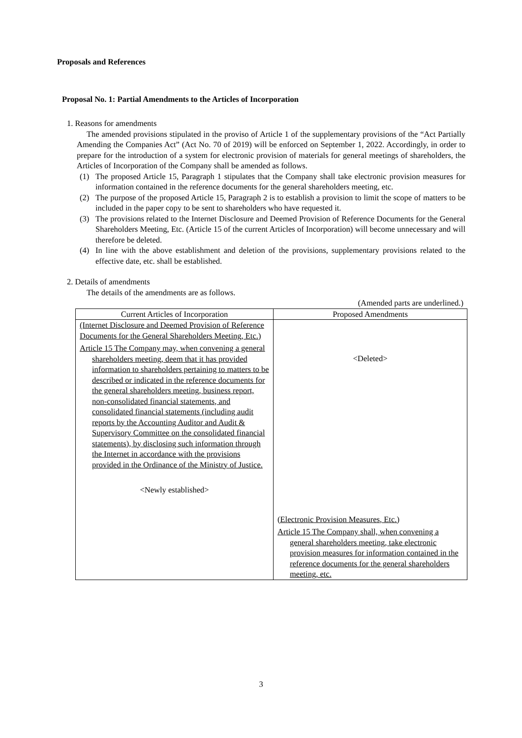Proposals and References
Proposal No. 1: Partial Amendments to the Articles of Incorporation
1. Reasons for amendments
The amended provisions stipulated in the proviso of Article 1 of the supplementary provisions of the “Act Partially Amending the Companies Act” (Act No. 70 of 2019) will be enforced on September 1, 2022. Accordingly, in order to prepare for the introduction of a system for electronic provision of materials for general meetings of shareholders, the Articles of Incorporation of the Company shall be amended as follows.
(1) The proposed Article 15, Paragraph 1 stipulates that the Company shall take electronic provision measures for information contained in the reference documents for the general shareholders meeting, etc.
(2) The purpose of the proposed Article 15, Paragraph 2 is to establish a provision to limit the scope of matters to be included in the paper copy to be sent to shareholders who have requested it.
(3) The provisions related to the Internet Disclosure and Deemed Provision of Reference Documents for the General Shareholders Meeting, Etc. (Article 15 of the current Articles of Incorporation) will become unnecessary and will therefore be deleted.
(4) In line with the above establishment and deletion of the provisions, supplementary provisions related to the effective date, etc. shall be established.
2. Details of amendments
The details of the amendments are as follows.
(Amended parts are underlined.)
| Current Articles of Incorporation | Proposed Amendments |
| --- | --- |
| (Internet Disclosure and Deemed Provision of Reference Documents for the General Shareholders Meeting, Etc.) Article 15 The Company may, when convening a general shareholders meeting, deem that it has provided information to shareholders pertaining to matters to be described or indicated in the reference documents for the general shareholders meeting, business report, non-consolidated financial statements, and consolidated financial statements (including audit reports by the Accounting Auditor and Audit & Supervisory Committee on the consolidated financial statements), by disclosing such information through the Internet in accordance with the provisions provided in the Ordinance of the Ministry of Justice. <Newly established> | <Deleted> (Electronic Provision Measures, Etc.) Article 15 The Company shall, when convening a general shareholders meeting, take electronic provision measures for information contained in the reference documents for the general shareholders meeting, etc. |
3